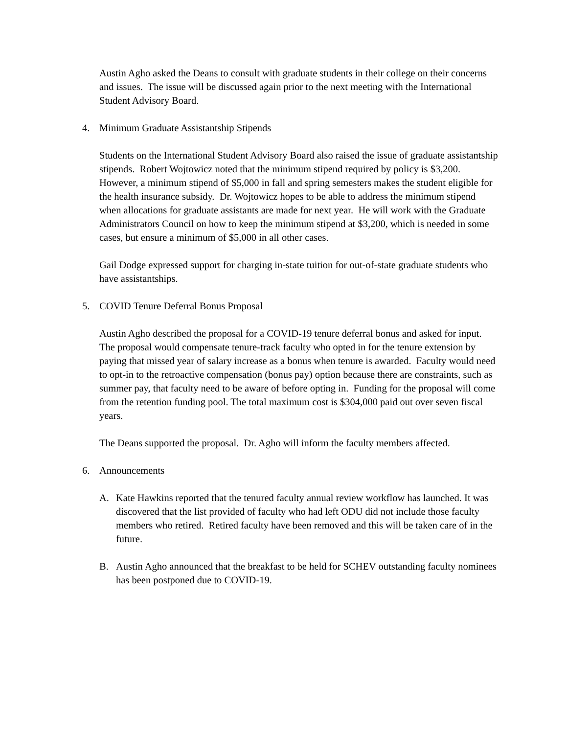Austin Agho asked the Deans to consult with graduate students in their college on their concerns and issues. The issue will be discussed again prior to the next meeting with the International Student Advisory Board.
4. Minimum Graduate Assistantship Stipends
Students on the International Student Advisory Board also raised the issue of graduate assistantship stipends. Robert Wojtowicz noted that the minimum stipend required by policy is $3,200. However, a minimum stipend of $5,000 in fall and spring semesters makes the student eligible for the health insurance subsidy. Dr. Wojtowicz hopes to be able to address the minimum stipend when allocations for graduate assistants are made for next year. He will work with the Graduate Administrators Council on how to keep the minimum stipend at $3,200, which is needed in some cases, but ensure a minimum of $5,000 in all other cases.
Gail Dodge expressed support for charging in-state tuition for out-of-state graduate students who have assistantships.
5. COVID Tenure Deferral Bonus Proposal
Austin Agho described the proposal for a COVID-19 tenure deferral bonus and asked for input. The proposal would compensate tenure-track faculty who opted in for the tenure extension by paying that missed year of salary increase as a bonus when tenure is awarded. Faculty would need to opt-in to the retroactive compensation (bonus pay) option because there are constraints, such as summer pay, that faculty need to be aware of before opting in. Funding for the proposal will come from the retention funding pool. The total maximum cost is $304,000 paid out over seven fiscal years.
The Deans supported the proposal. Dr. Agho will inform the faculty members affected.
6. Announcements
A. Kate Hawkins reported that the tenured faculty annual review workflow has launched. It was discovered that the list provided of faculty who had left ODU did not include those faculty members who retired. Retired faculty have been removed and this will be taken care of in the future.
B. Austin Agho announced that the breakfast to be held for SCHEV outstanding faculty nominees has been postponed due to COVID-19.